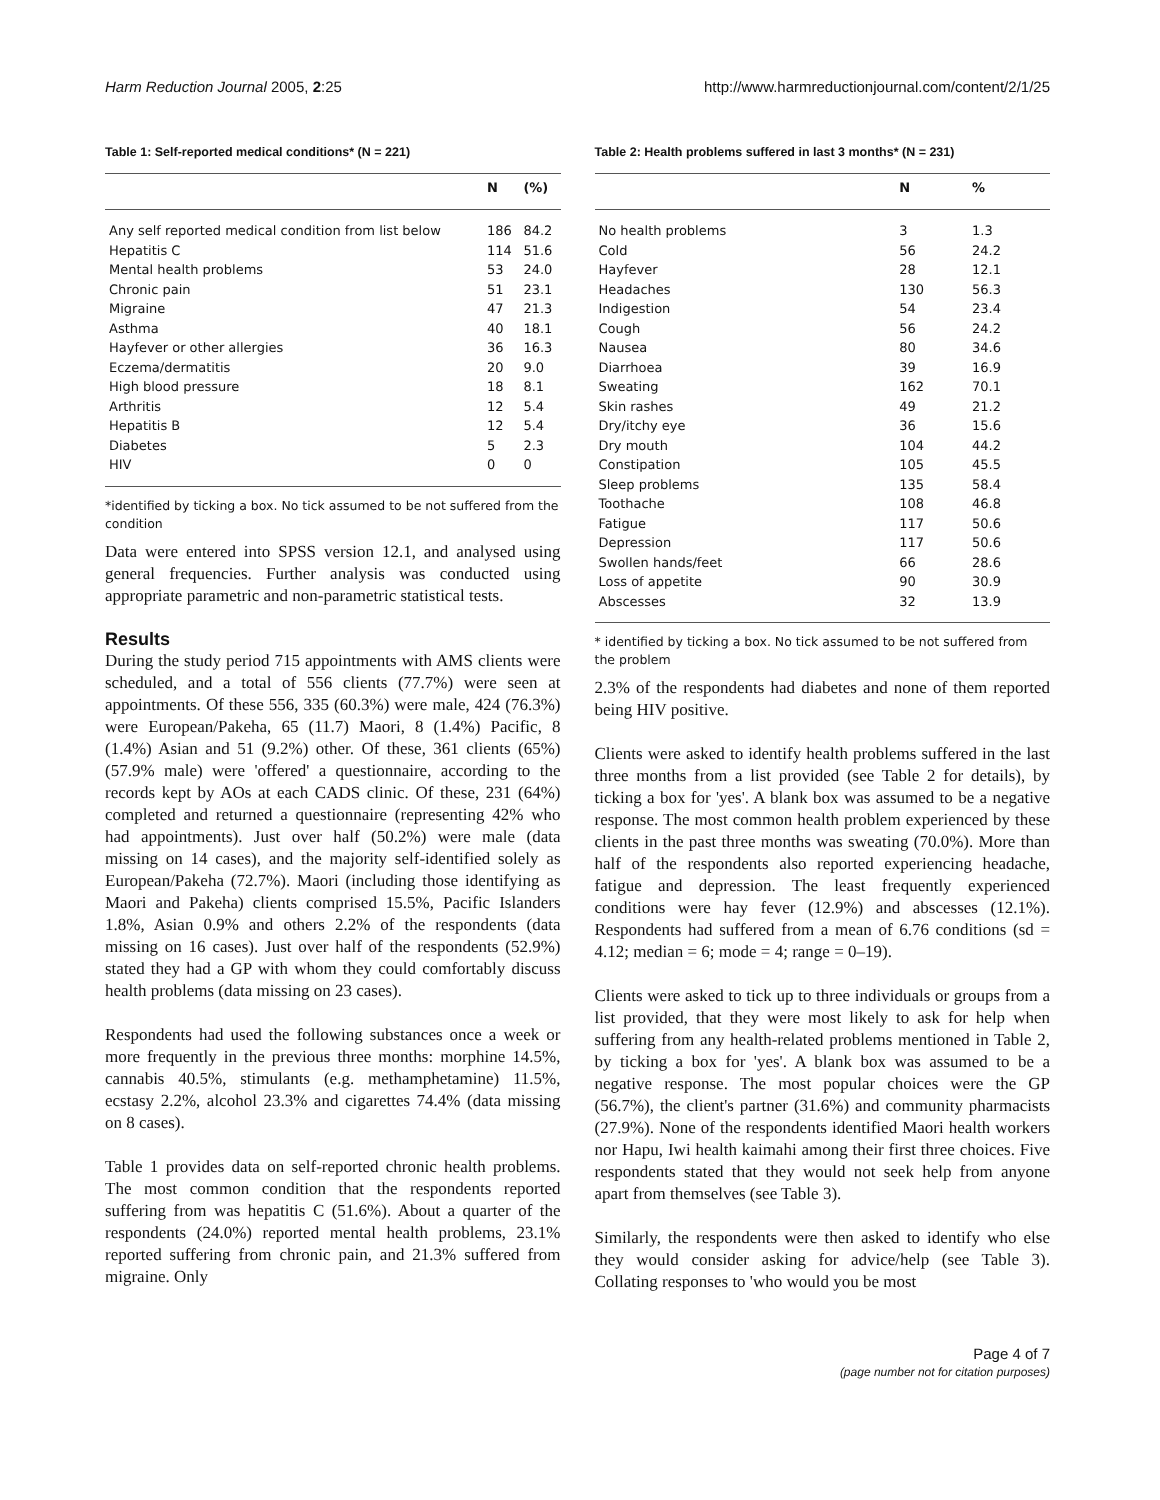Harm Reduction Journal 2005, 2:25 http://www.harmreductionjournal.com/content/2/1/25
Table 1: Self-reported medical conditions* (N = 221)
| | N | (%) |
| --- | --- | --- |
| Any self reported medical condition from list below | 186 | 84.2 |
| Hepatitis C | 114 | 51.6 |
| Mental health problems | 53 | 24.0 |
| Chronic pain | 51 | 23.1 |
| Migraine | 47 | 21.3 |
| Asthma | 40 | 18.1 |
| Hayfever or other allergies | 36 | 16.3 |
| Eczema/dermatitis | 20 | 9.0 |
| High blood pressure | 18 | 8.1 |
| Arthritis | 12 | 5.4 |
| Hepatitis B | 12 | 5.4 |
| Diabetes | 5 | 2.3 |
| HIV | 0 | 0 |
*identified by ticking a box. No tick assumed to be not suffered from the condition
Data were entered into SPSS version 12.1, and analysed using general frequencies. Further analysis was conducted using appropriate parametric and non-parametric statistical tests.
Results
During the study period 715 appointments with AMS clients were scheduled, and a total of 556 clients (77.7%) were seen at appointments. Of these 556, 335 (60.3%) were male, 424 (76.3%) were European/Pakeha, 65 (11.7) Maori, 8 (1.4%) Pacific, 8 (1.4%) Asian and 51 (9.2%) other. Of these, 361 clients (65%) (57.9% male) were 'offered' a questionnaire, according to the records kept by AOs at each CADS clinic. Of these, 231 (64%) completed and returned a questionnaire (representing 42% who had appointments). Just over half (50.2%) were male (data missing on 14 cases), and the majority self-identified solely as European/Pakeha (72.7%). Maori (including those identifying as Maori and Pakeha) clients comprised 15.5%, Pacific Islanders 1.8%, Asian 0.9% and others 2.2% of the respondents (data missing on 16 cases). Just over half of the respondents (52.9%) stated they had a GP with whom they could comfortably discuss health problems (data missing on 23 cases).
Respondents had used the following substances once a week or more frequently in the previous three months: morphine 14.5%, cannabis 40.5%, stimulants (e.g. methamphetamine) 11.5%, ecstasy 2.2%, alcohol 23.3% and cigarettes 74.4% (data missing on 8 cases).
Table 1 provides data on self-reported chronic health problems. The most common condition that the respondents reported suffering from was hepatitis C (51.6%). About a quarter of the respondents (24.0%) reported mental health problems, 23.1% reported suffering from chronic pain, and 21.3% suffered from migraine. Only
Table 2: Health problems suffered in last 3 months* (N = 231)
| | N | % |
| --- | --- | --- |
| No health problems | 3 | 1.3 |
| Cold | 56 | 24.2 |
| Hayfever | 28 | 12.1 |
| Headaches | 130 | 56.3 |
| Indigestion | 54 | 23.4 |
| Cough | 56 | 24.2 |
| Nausea | 80 | 34.6 |
| Diarrhoea | 39 | 16.9 |
| Sweating | 162 | 70.1 |
| Skin rashes | 49 | 21.2 |
| Dry/itchy eye | 36 | 15.6 |
| Dry mouth | 104 | 44.2 |
| Constipation | 105 | 45.5 |
| Sleep problems | 135 | 58.4 |
| Toothache | 108 | 46.8 |
| Fatigue | 117 | 50.6 |
| Depression | 117 | 50.6 |
| Swollen hands/feet | 66 | 28.6 |
| Loss of appetite | 90 | 30.9 |
| Abscesses | 32 | 13.9 |
* identified by ticking a box. No tick assumed to be not suffered from the problem
2.3% of the respondents had diabetes and none of them reported being HIV positive.
Clients were asked to identify health problems suffered in the last three months from a list provided (see Table 2 for details), by ticking a box for 'yes'. A blank box was assumed to be a negative response. The most common health problem experienced by these clients in the past three months was sweating (70.0%). More than half of the respondents also reported experiencing headache, fatigue and depression. The least frequently experienced conditions were hay fever (12.9%) and abscesses (12.1%). Respondents had suffered from a mean of 6.76 conditions (sd = 4.12; median = 6; mode = 4; range = 0–19).
Clients were asked to tick up to three individuals or groups from a list provided, that they were most likely to ask for help when suffering from any health-related problems mentioned in Table 2, by ticking a box for 'yes'. A blank box was assumed to be a negative response. The most popular choices were the GP (56.7%), the client's partner (31.6%) and community pharmacists (27.9%). None of the respondents identified Maori health workers nor Hapu, Iwi health kaimahi among their first three choices. Five respondents stated that they would not seek help from anyone apart from themselves (see Table 3).
Similarly, the respondents were then asked to identify who else they would consider asking for advice/help (see Table 3). Collating responses to 'who would you be most
Page 4 of 7
(page number not for citation purposes)